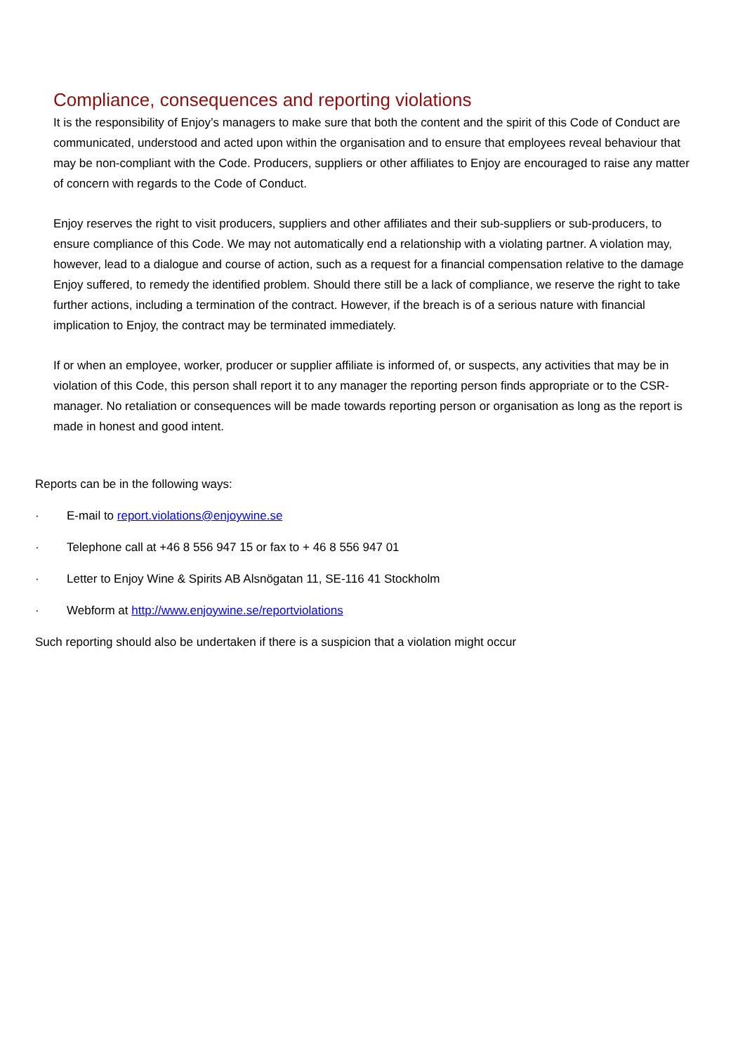Compliance, consequences and reporting violations
It is the responsibility of Enjoy’s managers to make sure that both the content and the spirit of this Code of Conduct are communicated, understood and acted upon within the organisation and to ensure that employees reveal behaviour that may be non-compliant with the Code. Producers, suppliers or other affiliates to Enjoy are encouraged to raise any matter of concern with regards to the Code of Conduct.
Enjoy reserves the right to visit producers, suppliers and other affiliates and their sub-suppliers or sub-producers, to ensure compliance of this Code. We may not automatically end a relationship with a violating partner. A violation may, however, lead to a dialogue and course of action, such as a request for a financial compensation relative to the damage Enjoy suffered, to remedy the identified problem. Should there still be a lack of compliance, we reserve the right to take further actions, including a termination of the contract. However, if the breach is of a serious nature with financial implication to Enjoy, the contract may be terminated immediately.
If or when an employee, worker, producer or supplier affiliate is informed of, or suspects, any activities that may be in violation of this Code, this person shall report it to any manager the reporting person finds appropriate or to the CSR-manager. No retaliation or consequences will be made towards reporting person or organisation as long as the report is made in honest and good intent.
Reports can be in the following ways:
· E-mail to report.violations@enjoywine.se
· Telephone call at +46 8 556 947 15 or fax to + 46 8 556 947 01
· Letter to Enjoy Wine & Spirits AB Alsnögatan 11, SE-116 41 Stockholm
· Webform at http://www.enjoywine.se/reportviolations
Such reporting should also be undertaken if there is a suspicion that a violation might occur